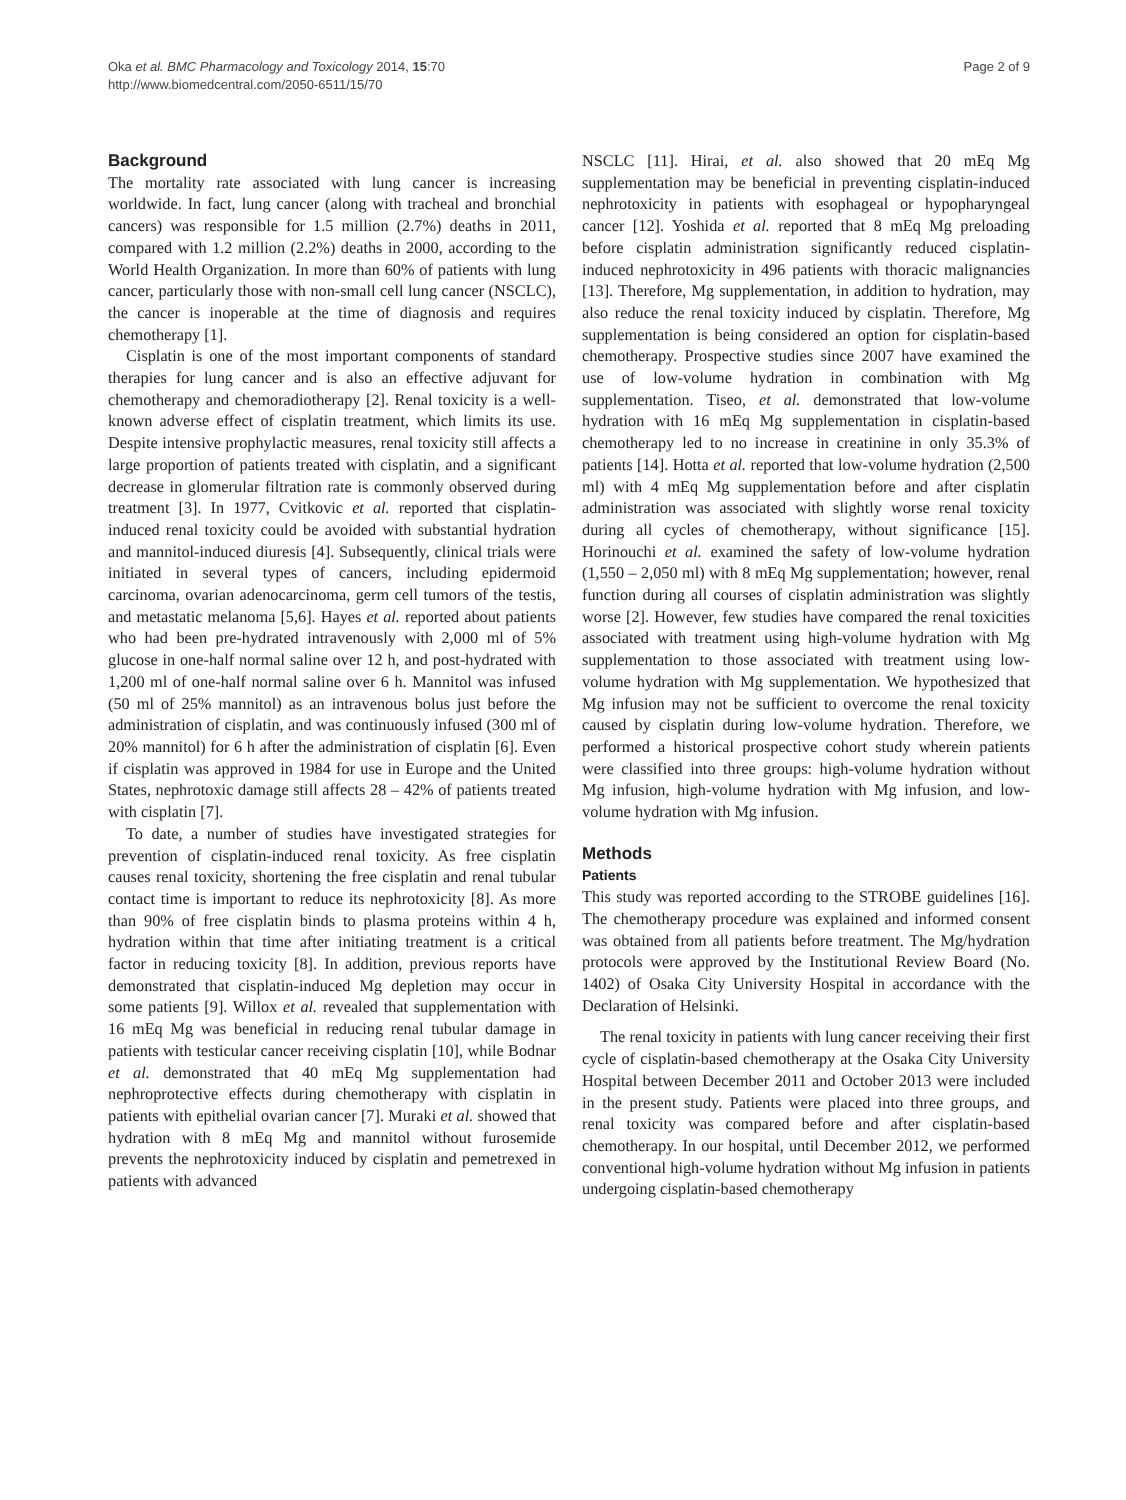Oka et al. BMC Pharmacology and Toxicology 2014, 15:70
http://www.biomedcentral.com/2050-6511/15/70
Page 2 of 9
Background
The mortality rate associated with lung cancer is increasing worldwide. In fact, lung cancer (along with tracheal and bronchial cancers) was responsible for 1.5 million (2.7%) deaths in 2011, compared with 1.2 million (2.2%) deaths in 2000, according to the World Health Organization. In more than 60% of patients with lung cancer, particularly those with non-small cell lung cancer (NSCLC), the cancer is inoperable at the time of diagnosis and requires chemotherapy [1].
Cisplatin is one of the most important components of standard therapies for lung cancer and is also an effective adjuvant for chemotherapy and chemoradiotherapy [2]. Renal toxicity is a well-known adverse effect of cisplatin treatment, which limits its use. Despite intensive prophylactic measures, renal toxicity still affects a large proportion of patients treated with cisplatin, and a significant decrease in glomerular filtration rate is commonly observed during treatment [3]. In 1977, Cvitkovic et al. reported that cisplatin-induced renal toxicity could be avoided with substantial hydration and mannitol-induced diuresis [4]. Subsequently, clinical trials were initiated in several types of cancers, including epidermoid carcinoma, ovarian adenocarcinoma, germ cell tumors of the testis, and metastatic melanoma [5,6]. Hayes et al. reported about patients who had been pre-hydrated intravenously with 2,000 ml of 5% glucose in one-half normal saline over 12 h, and post-hydrated with 1,200 ml of one-half normal saline over 6 h. Mannitol was infused (50 ml of 25% mannitol) as an intravenous bolus just before the administration of cisplatin, and was continuously infused (300 ml of 20% mannitol) for 6 h after the administration of cisplatin [6]. Even if cisplatin was approved in 1984 for use in Europe and the United States, nephrotoxic damage still affects 28 – 42% of patients treated with cisplatin [7].
To date, a number of studies have investigated strategies for prevention of cisplatin-induced renal toxicity. As free cisplatin causes renal toxicity, shortening the free cisplatin and renal tubular contact time is important to reduce its nephrotoxicity [8]. As more than 90% of free cisplatin binds to plasma proteins within 4 h, hydration within that time after initiating treatment is a critical factor in reducing toxicity [8]. In addition, previous reports have demonstrated that cisplatin-induced Mg depletion may occur in some patients [9]. Willox et al. revealed that supplementation with 16 mEq Mg was beneficial in reducing renal tubular damage in patients with testicular cancer receiving cisplatin [10], while Bodnar et al. demonstrated that 40 mEq Mg supplementation had nephroprotective effects during chemotherapy with cisplatin in patients with epithelial ovarian cancer [7]. Muraki et al. showed that hydration with 8 mEq Mg and mannitol without furosemide prevents the nephrotoxicity induced by cisplatin and pemetrexed in patients with advanced
NSCLC [11]. Hirai, et al. also showed that 20 mEq Mg supplementation may be beneficial in preventing cisplatin-induced nephrotoxicity in patients with esophageal or hypopharyngeal cancer [12]. Yoshida et al. reported that 8 mEq Mg preloading before cisplatin administration significantly reduced cisplatin-induced nephrotoxicity in 496 patients with thoracic malignancies [13]. Therefore, Mg supplementation, in addition to hydration, may also reduce the renal toxicity induced by cisplatin. Therefore, Mg supplementation is being considered an option for cisplatin-based chemotherapy. Prospective studies since 2007 have examined the use of low-volume hydration in combination with Mg supplementation. Tiseo, et al. demonstrated that low-volume hydration with 16 mEq Mg supplementation in cisplatin-based chemotherapy led to no increase in creatinine in only 35.3% of patients [14]. Hotta et al. reported that low-volume hydration (2,500 ml) with 4 mEq Mg supplementation before and after cisplatin administration was associated with slightly worse renal toxicity during all cycles of chemotherapy, without significance [15]. Horinouchi et al. examined the safety of low-volume hydration (1,550 – 2,050 ml) with 8 mEq Mg supplementation; however, renal function during all courses of cisplatin administration was slightly worse [2]. However, few studies have compared the renal toxicities associated with treatment using high-volume hydration with Mg supplementation to those associated with treatment using low-volume hydration with Mg supplementation. We hypothesized that Mg infusion may not be sufficient to overcome the renal toxicity caused by cisplatin during low-volume hydration. Therefore, we performed a historical prospective cohort study wherein patients were classified into three groups: high-volume hydration without Mg infusion, high-volume hydration with Mg infusion, and low-volume hydration with Mg infusion.
Methods
Patients
This study was reported according to the STROBE guidelines [16]. The chemotherapy procedure was explained and informed consent was obtained from all patients before treatment. The Mg/hydration protocols were approved by the Institutional Review Board (No. 1402) of Osaka City University Hospital in accordance with the Declaration of Helsinki.
The renal toxicity in patients with lung cancer receiving their first cycle of cisplatin-based chemotherapy at the Osaka City University Hospital between December 2011 and October 2013 were included in the present study. Patients were placed into three groups, and renal toxicity was compared before and after cisplatin-based chemotherapy. In our hospital, until December 2012, we performed conventional high-volume hydration without Mg infusion in patients undergoing cisplatin-based chemotherapy